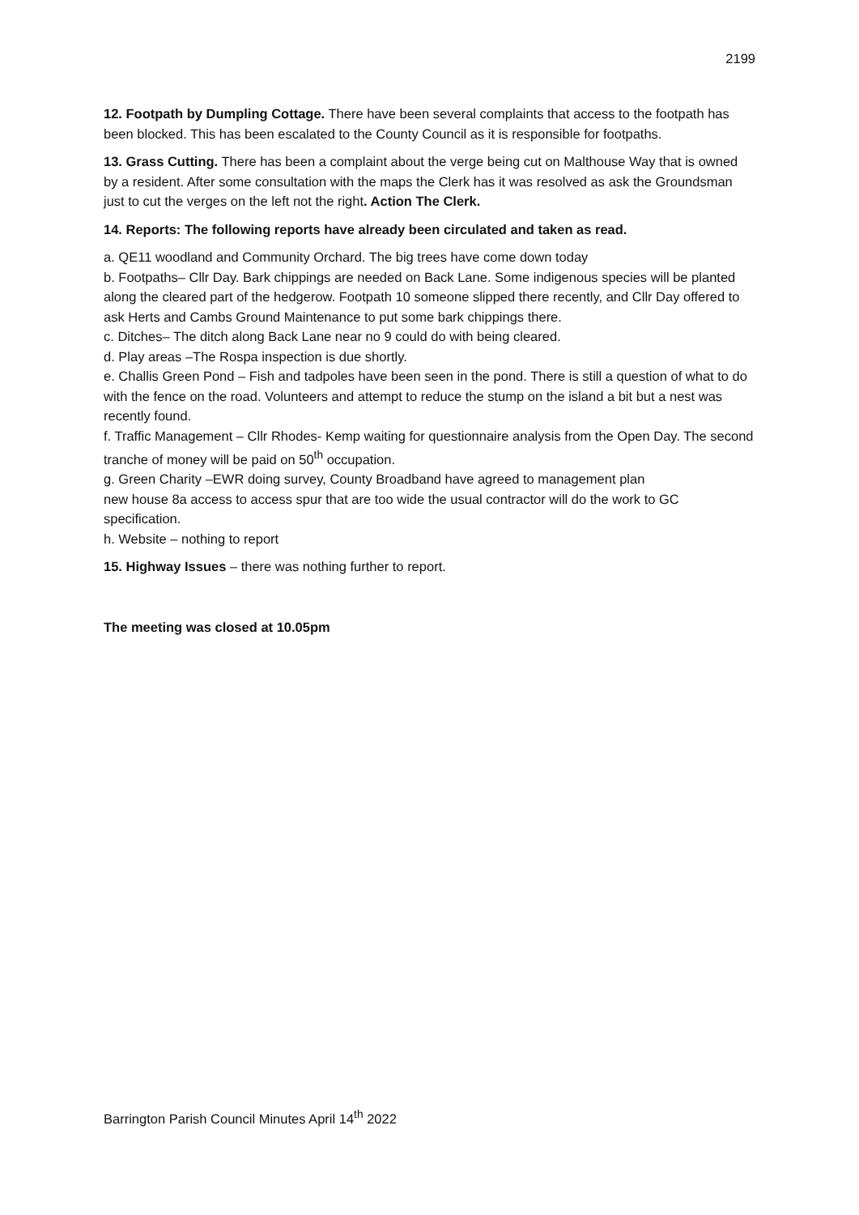2199
12. Footpath by Dumpling Cottage. There have been several complaints that access to the footpath has been blocked. This has been escalated to the County Council as it is responsible for footpaths.
13. Grass Cutting. There has been a complaint about the verge being cut on Malthouse Way that is owned by a resident. After some consultation with the maps the Clerk has it was resolved as ask the Groundsman just to cut the verges on the left not the right. Action The Clerk.
14. Reports: The following reports have already been circulated and taken as read.
a. QE11 woodland and Community Orchard. The big trees have come down today
b. Footpaths– Cllr Day. Bark chippings are needed on Back Lane. Some indigenous species will be planted along the cleared part of the hedgerow. Footpath 10 someone slipped there recently, and Cllr Day offered to ask Herts and Cambs Ground Maintenance to put some bark chippings there.
c. Ditches– The ditch along Back Lane near no 9 could do with being cleared.
d. Play areas –The Rospa inspection is due shortly.
e. Challis Green Pond – Fish and tadpoles have been seen in the pond. There is still a question of what to do with the fence on the road. Volunteers and attempt to reduce the stump on the island a bit but a nest was recently found.
f. Traffic Management – Cllr Rhodes- Kemp waiting for questionnaire analysis from the Open Day. The second tranche of money will be paid on 50<sup>th</sup> occupation.
g. Green Charity –EWR doing survey, County Broadband have agreed to management plan
new house 8a access to access spur that are too wide the usual contractor will do the work to GC specification.
h. Website – nothing to report
15. Highway Issues – there was nothing further to report.
The meeting was closed at 10.05pm
Barrington Parish Council Minutes April 14<sup>th</sup> 2022